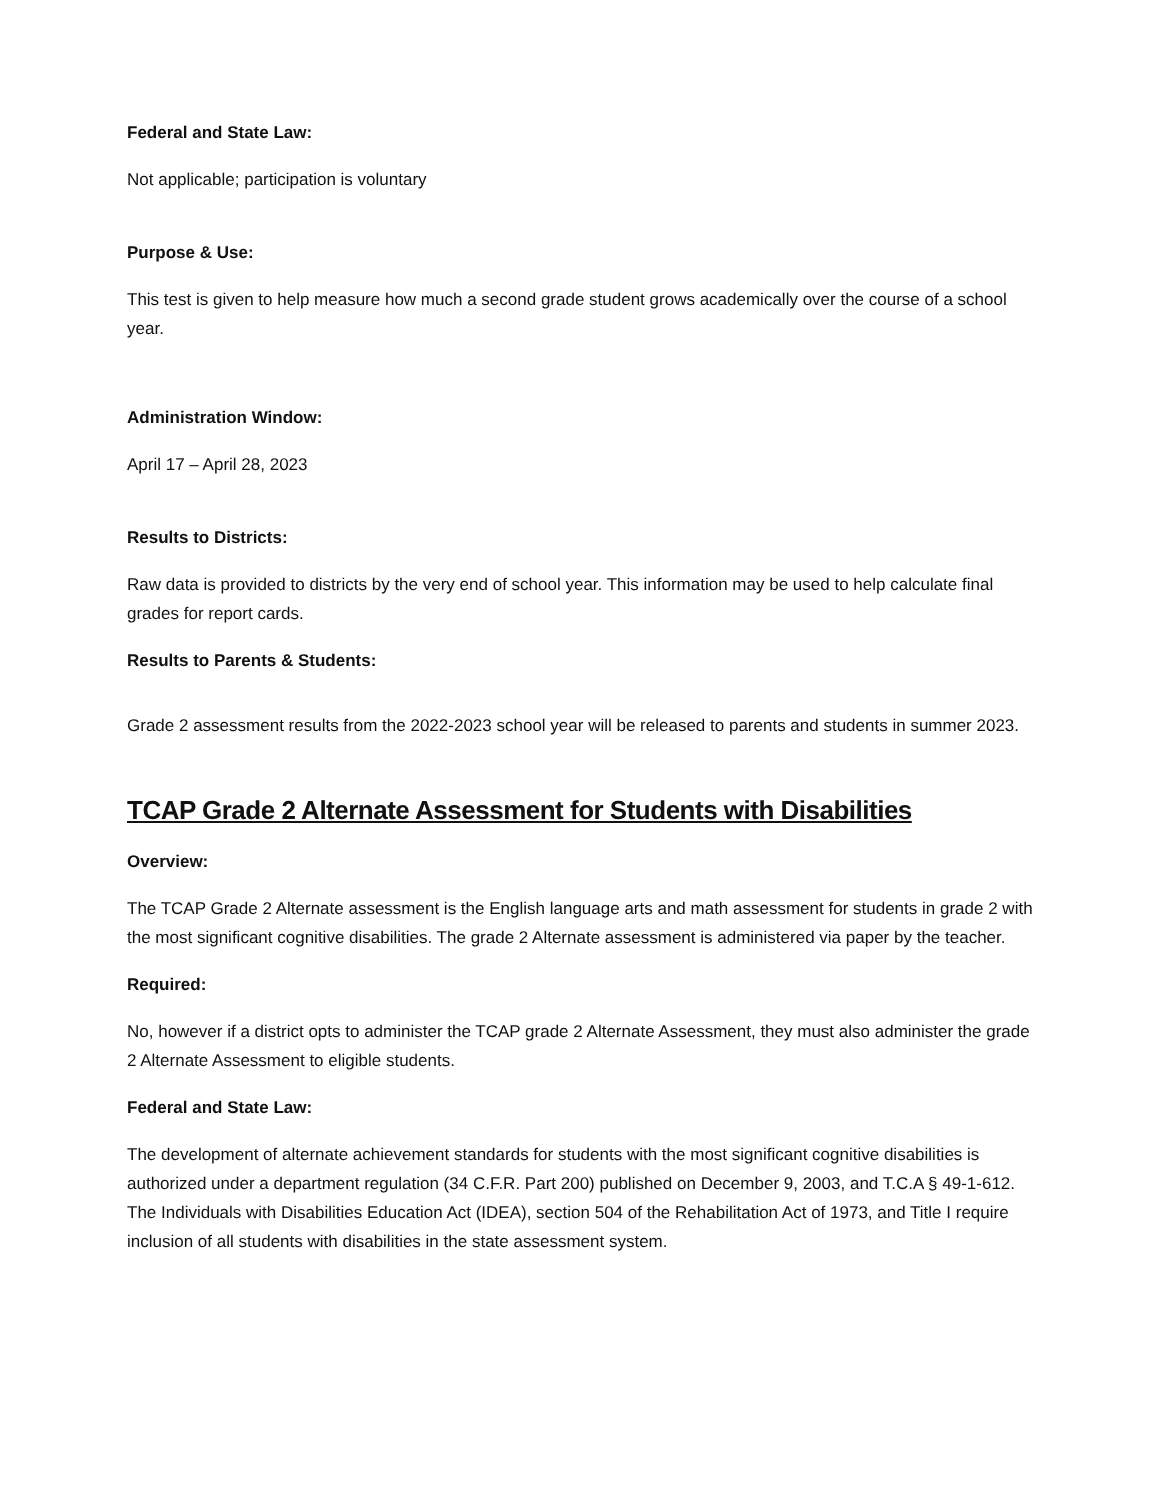Federal and State Law:
Not applicable; participation is voluntary
Purpose & Use:
This test is given to help measure how much a second grade student grows academically over the course of a school year.
Administration Window:
April 17 – April 28, 2023
Results to Districts:
Raw data is provided to districts by the very end of school year. This information may be used to help calculate final grades for report cards.
Results to Parents & Students:
Grade 2 assessment results from the 2022-2023 school year will be released to parents and students in summer 2023.
TCAP Grade 2 Alternate Assessment for Students with Disabilities
Overview:
The TCAP Grade 2 Alternate assessment is the English language arts and math assessment for students in grade 2 with the most significant cognitive disabilities. The grade 2 Alternate assessment is administered via paper by the teacher.
Required:
No, however if a district opts to administer the TCAP grade 2 Alternate Assessment, they must also administer the grade 2 Alternate Assessment to eligible students.
Federal and State Law:
The development of alternate achievement standards for students with the most significant cognitive disabilities is authorized under a department regulation (34 C.F.R. Part 200) published on December 9, 2003, and T.C.A § 49-1-612. The Individuals with Disabilities Education Act (IDEA), section 504 of the Rehabilitation Act of 1973, and Title I require inclusion of all students with disabilities in the state assessment system.